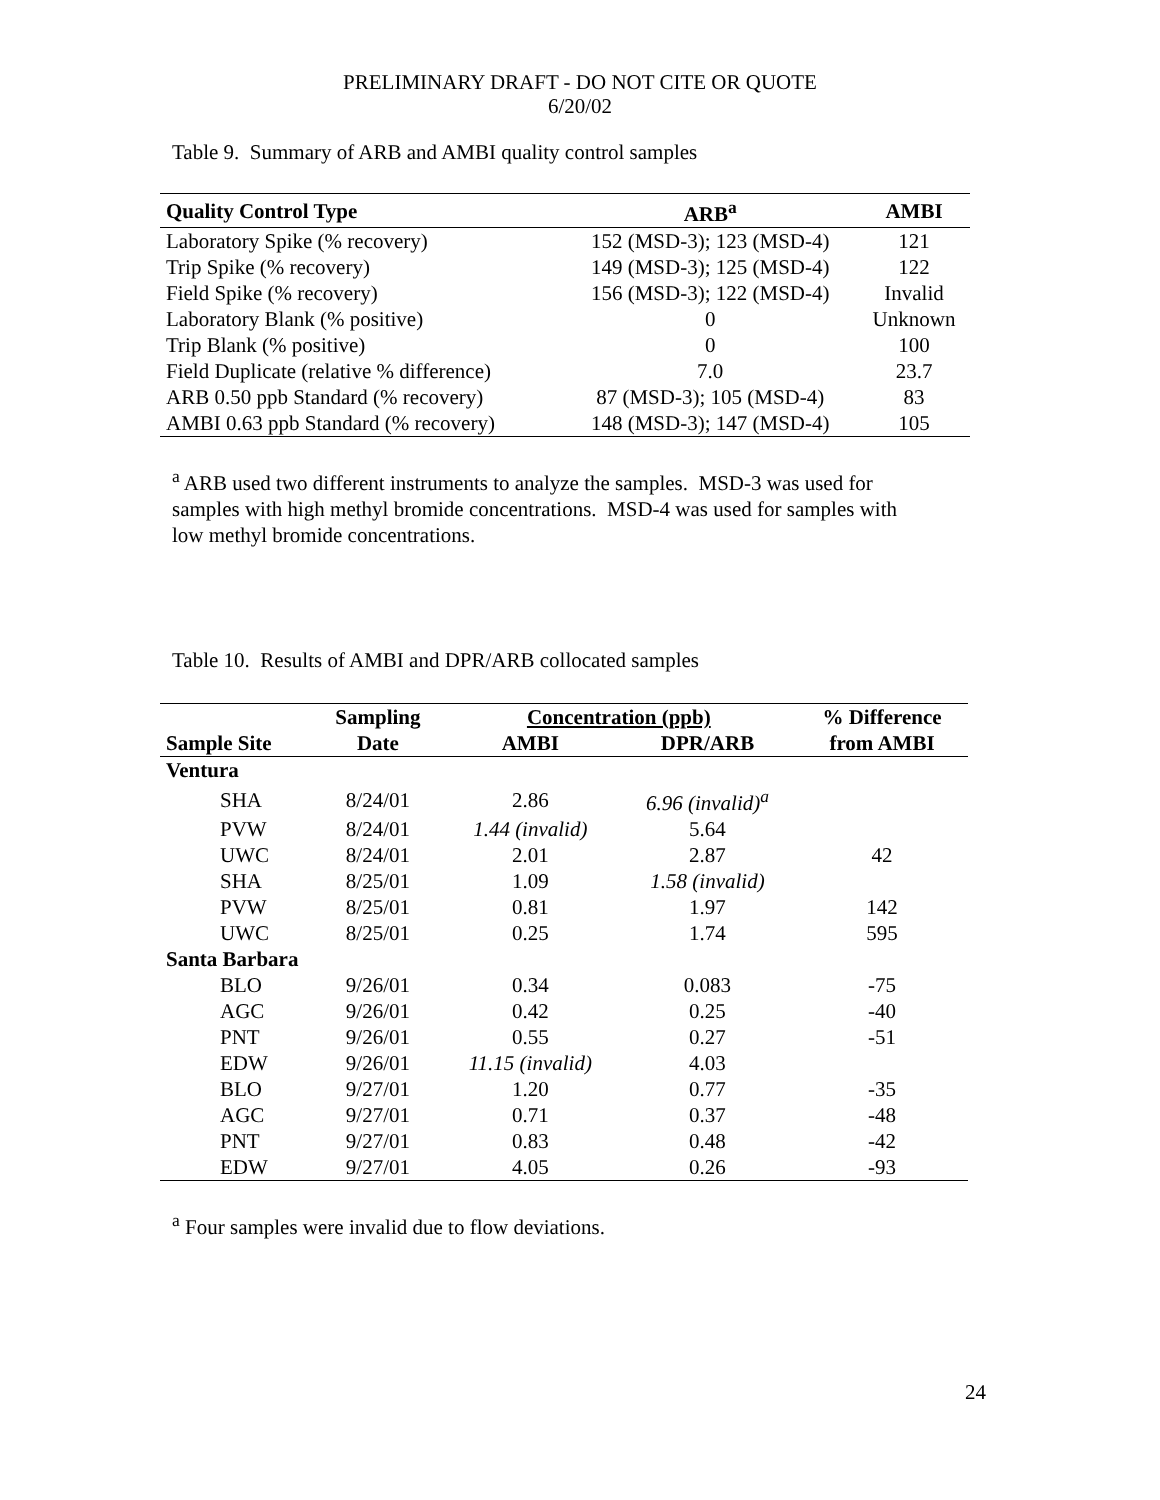PRELIMINARY DRAFT - DO NOT CITE OR QUOTE
6/20/02
Table 9. Summary of ARB and AMBI quality control samples
| Quality Control Type | ARB<sup>a</sup> | AMBI |
| --- | --- | --- |
| Laboratory Spike (% recovery) | 152 (MSD-3); 123 (MSD-4) | 121 |
| Trip Spike (% recovery) | 149 (MSD-3); 125 (MSD-4) | 122 |
| Field Spike (% recovery) | 156 (MSD-3); 122 (MSD-4) | Invalid |
| Laboratory Blank (% positive) | 0 | Unknown |
| Trip Blank (% positive) | 0 | 100 |
| Field Duplicate (relative % difference) | 7.0 | 23.7 |
| ARB 0.50 ppb Standard (% recovery) | 87 (MSD-3); 105 (MSD-4) | 83 |
| AMBI 0.63 ppb Standard (% recovery) | 148 (MSD-3); 147 (MSD-4) | 105 |
<sup>a</sup> ARB used two different instruments to analyze the samples. MSD-3 was used for samples with high methyl bromide concentrations. MSD-4 was used for samples with low methyl bromide concentrations.
Table 10. Results of AMBI and DPR/ARB collocated samples
| | Sampling | Concentration (ppb) | | % Difference |
| --- | --- | --- | --- | --- |
| Sample Site | Date | AMBI | DPR/ARB | from AMBI |
| Ventura | | | | |
| SHA | 8/24/01 | 2.86 | 6.96 (invalid)<sup>a</sup> | |
| PVW | 8/24/01 | 1.44 (invalid) | 5.64 | |
| UWC | 8/24/01 | 2.01 | 2.87 | 42 |
| SHA | 8/25/01 | 1.09 | 1.58 (invalid) | |
| PVW | 8/25/01 | 0.81 | 1.97 | 142 |
| UWC | 8/25/01 | 0.25 | 1.74 | 595 |
| Santa Barbara | | | | |
| BLO | 9/26/01 | 0.34 | 0.083 | -75 |
| AGC | 9/26/01 | 0.42 | 0.25 | -40 |
| PNT | 9/26/01 | 0.55 | 0.27 | -51 |
| EDW | 9/26/01 | 11.15 (invalid) | 4.03 | |
| BLO | 9/27/01 | 1.20 | 0.77 | -35 |
| AGC | 9/27/01 | 0.71 | 0.37 | -48 |
| PNT | 9/27/01 | 0.83 | 0.48 | -42 |
| EDW | 9/27/01 | 4.05 | 0.26 | -93 |
<sup>a</sup> Four samples were invalid due to flow deviations.
24